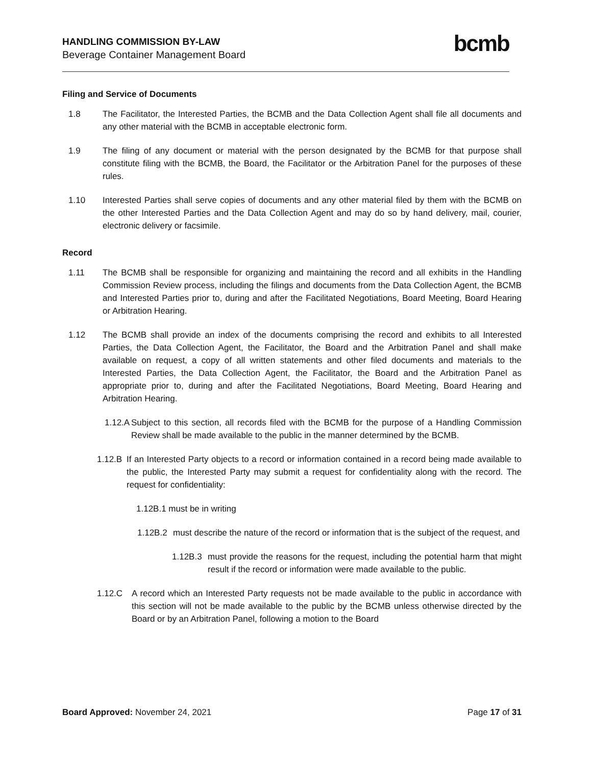HANDLING COMMISSION BY-LAW
Beverage Container Management Board
bcmb
Filing and Service of Documents
1.8 The Facilitator, the Interested Parties, the BCMB and the Data Collection Agent shall file all documents and any other material with the BCMB in acceptable electronic form.
1.9 The filing of any document or material with the person designated by the BCMB for that purpose shall constitute filing with the BCMB, the Board, the Facilitator or the Arbitration Panel for the purposes of these rules.
1.10 Interested Parties shall serve copies of documents and any other material filed by them with the BCMB on the other Interested Parties and the Data Collection Agent and may do so by hand delivery, mail, courier, electronic delivery or facsimile.
Record
1.11 The BCMB shall be responsible for organizing and maintaining the record and all exhibits in the Handling Commission Review process, including the filings and documents from the Data Collection Agent, the BCMB and Interested Parties prior to, during and after the Facilitated Negotiations, Board Meeting, Board Hearing or Arbitration Hearing.
1.12 The BCMB shall provide an index of the documents comprising the record and exhibits to all Interested Parties, the Data Collection Agent, the Facilitator, the Board and the Arbitration Panel and shall make available on request, a copy of all written statements and other filed documents and materials to the Interested Parties, the Data Collection Agent, the Facilitator, the Board and the Arbitration Panel as appropriate prior to, during and after the Facilitated Negotiations, Board Meeting, Board Hearing and Arbitration Hearing.
1.12.A Subject to this section, all records filed with the BCMB for the purpose of a Handling Commission Review shall be made available to the public in the manner determined by the BCMB.
1.12.B If an Interested Party objects to a record or information contained in a record being made available to the public, the Interested Party may submit a request for confidentiality along with the record. The request for confidentiality:
1.12B.1 must be in writing
1.12B.2 must describe the nature of the record or information that is the subject of the request, and
1.12B.3 must provide the reasons for the request, including the potential harm that might result if the record or information were made available to the public.
1.12.C A record which an Interested Party requests not be made available to the public in accordance with this section will not be made available to the public by the BCMB unless otherwise directed by the Board or by an Arbitration Panel, following a motion to the Board
Board Approved: November 24, 2021 Page 17 of 31